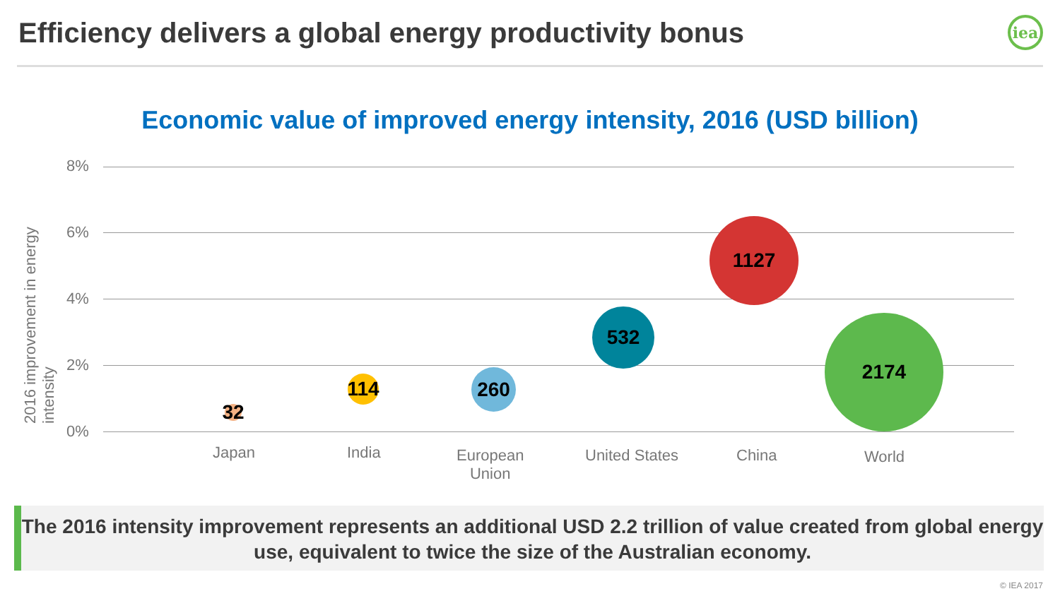Efficiency delivers a global energy productivity bonus
iea
Economic value of improved energy intensity, 2016 (USD billion)
2016 improvement in energy intensity
8%
6%
4%
2%
0%
32
114
260
532
1127
2174
Japan India European
Union
United States China World
The 2016 intensity improvement represents an additional USD 2.2 trillion of value created from global energy use, equivalent to twice the size of the Australian economy.
© IEA 2017